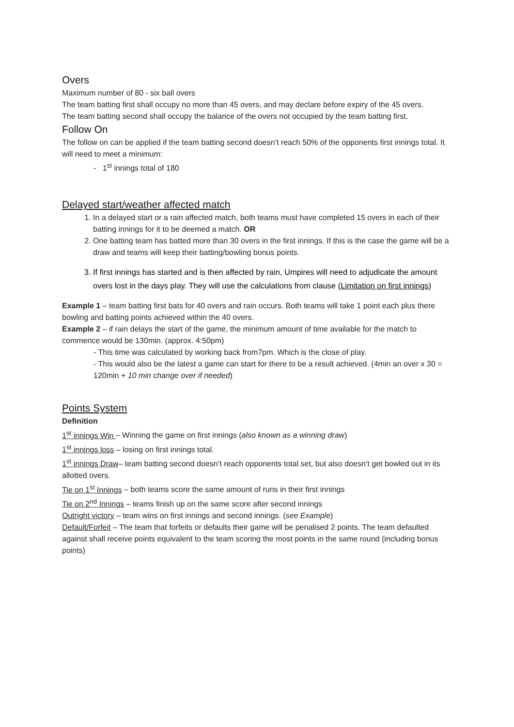Overs
Maximum number of 80 - six ball overs
The team batting first shall occupy no more than 45 overs, and may declare before expiry of the 45 overs.
The team batting second shall occupy the balance of the overs not occupied by the team batting first.
Follow On
The follow on can be applied if the team batting second doesn’t reach 50% of the opponents first innings total. It will need to meet a minimum:
- 1<sup>st</sup> innings total of 180
Delayed start/weather affected match
1. In a delayed start or a rain affected match, both teams must have completed 15 overs in each of their batting innings for it to be deemed a match. OR
2. One batting team has batted more than 30 overs in the first innings. If this is the case the game will be a draw and teams will keep their batting/bowling bonus points.
3. If first innings has started and is then affected by rain, Umpires will need to adjudicate the amount overs lost in the days play. They will use the calculations from clause (Limitation on first innings)
Example 1 – team batting first bats for 40 overs and rain occurs. Both teams will take 1 point each plus there bowling and batting points achieved within the 40 overs.
Example 2 – if rain delays the start of the game, the minimum amount of time available for the match to commence would be 130min. (approx. 4:50pm)
- This time was calculated by working back from7pm. Which is the close of play.
- This would also be the latest a game can start for there to be a result achieved. (4min an over x 30 = 120min + 10 min change over if needed)
Points System
Definition
1<sup>st</sup> innings Win – Winning the game on first innings (also known as a winning draw)
1<sup>st</sup> innings loss – losing on first innings total.
1<sup>st</sup> innings Draw– team batting second doesn’t reach opponents total set, but also doesn’t get bowled out in its allotted overs.
Tie on 1<sup>st</sup> Innings – both teams score the same amount of runs in their first innings
Tie on 2<sup>nd</sup> Innings – teams finish up on the same score after second innings
Outright victory – team wins on first innings and second innings. (see Example)
Default/Forfeit – The team that forfeits or defaults their game will be penalised 2 points. The team defaulted against shall receive points equivalent to the team scoring the most points in the same round (including bonus points)